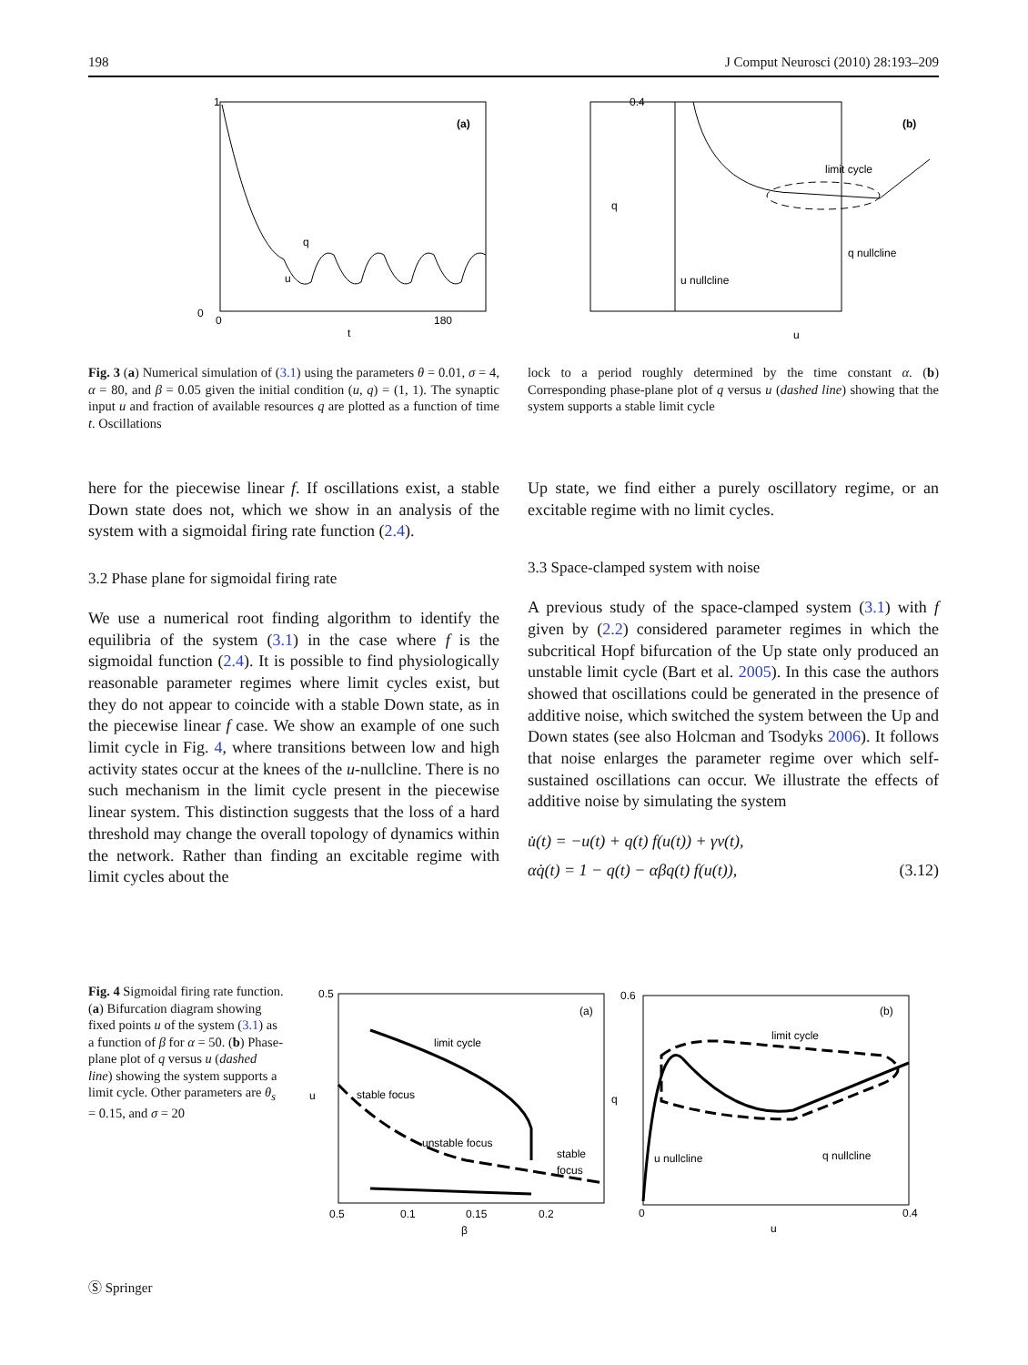198 J Comput Neurosci (2010) 28:193–209
(a)
q
u
1
0
0
180
t
(b)
limit cycle
q nullcline
u nullcline
0.4
q
u
Fig. 3 (a) Numerical simulation of (3.1) using the parameters θ = 0.01, σ = 4, α = 80, and β = 0.05 given the initial condition (u, q) = (1, 1). The synaptic input u and fraction of available resources q are plotted as a function of time t. Oscillations
lock to a period roughly determined by the time constant α. (b) Corresponding phase-plane plot of q versus u (dashed line) showing that the system supports a stable limit cycle
here for the piecewise linear f. If oscillations exist, a stable Down state does not, which we show in an analysis of the system with a sigmoidal firing rate function (2.4).
3.2 Phase plane for sigmoidal firing rate
We use a numerical root finding algorithm to identify the equilibria of the system (3.1) in the case where f is the sigmoidal function (2.4). It is possible to find physiologically reasonable parameter regimes where limit cycles exist, but they do not appear to coincide with a stable Down state, as in the piecewise linear f case. We show an example of one such limit cycle in Fig. 4, where transitions between low and high activity states occur at the knees of the u-nullcline. There is no such mechanism in the limit cycle present in the piecewise linear system. This distinction suggests that the loss of a hard threshold may change the overall topology of dynamics within the network. Rather than finding an excitable regime with limit cycles about the
Up state, we find either a purely oscillatory regime, or an excitable regime with no limit cycles.
3.3 Space-clamped system with noise
A previous study of the space-clamped system (3.1) with f given by (2.2) considered parameter regimes in which the subcritical Hopf bifurcation of the Up state only produced an unstable limit cycle (Bart et al. 2005). In this case the authors showed that oscillations could be generated in the presence of additive noise, which switched the system between the Up and Down states (see also Holcman and Tsodyks 2006). It follows that noise enlarges the parameter regime over which self-sustained oscillations can occur. We illustrate the effects of additive noise by simulating the system
u̇(t) = −u(t) + q(t) f(u(t)) + γν(t),
αq̇(t) = 1 − q(t) − αβq(t) f(u(t)), (3.12)
Fig. 4 Sigmoidal firing rate function. (a) Bifurcation diagram showing fixed points u of the system (3.1) as a function of β for α = 50. (b) Phase-plane plot of q versus u (dashed line) showing the system supports a limit cycle. Other parameters are θ<sub>s</sub> = 0.15, and σ = 20
(a)
limit cycle
stable focus
unstable focus
stable
focus
0.5
u
0.5
0.1
0.15
0.2
β
(b)
limit cycle
q nullcline
u nullcline
0.6
q
0
0.4
u
Ⓢ Springer